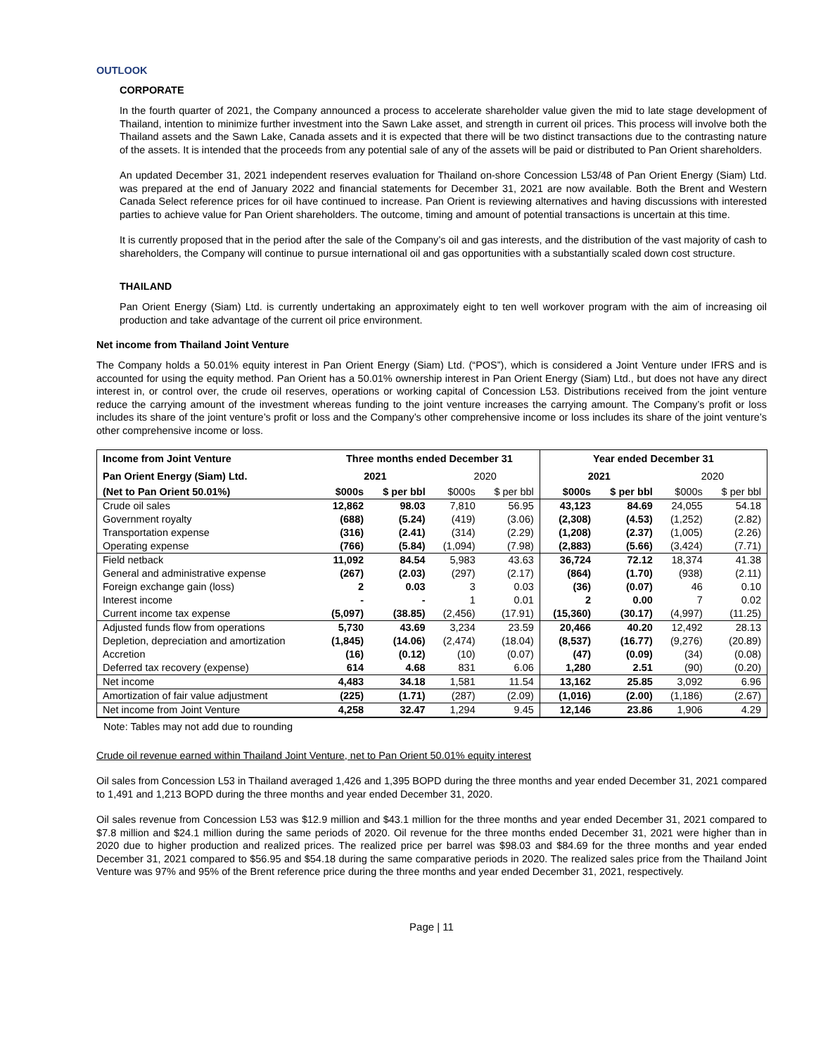OUTLOOK
CORPORATE
In the fourth quarter of 2021, the Company announced a process to accelerate shareholder value given the mid to late stage development of Thailand, intention to minimize further investment into the Sawn Lake asset, and strength in current oil prices. This process will involve both the Thailand assets and the Sawn Lake, Canada assets and it is expected that there will be two distinct transactions due to the contrasting nature of the assets. It is intended that the proceeds from any potential sale of any of the assets will be paid or distributed to Pan Orient shareholders.
An updated December 31, 2021 independent reserves evaluation for Thailand on-shore Concession L53/48 of Pan Orient Energy (Siam) Ltd. was prepared at the end of January 2022 and financial statements for December 31, 2021 are now available. Both the Brent and Western Canada Select reference prices for oil have continued to increase. Pan Orient is reviewing alternatives and having discussions with interested parties to achieve value for Pan Orient shareholders. The outcome, timing and amount of potential transactions is uncertain at this time.
It is currently proposed that in the period after the sale of the Company’s oil and gas interests, and the distribution of the vast majority of cash to shareholders, the Company will continue to pursue international oil and gas opportunities with a substantially scaled down cost structure.
THAILAND
Pan Orient Energy (Siam) Ltd. is currently undertaking an approximately eight to ten well workover program with the aim of increasing oil production and take advantage of the current oil price environment.
Net income from Thailand Joint Venture
The Company holds a 50.01% equity interest in Pan Orient Energy (Siam) Ltd. (“POS”), which is considered a Joint Venture under IFRS and is accounted for using the equity method. Pan Orient has a 50.01% ownership interest in Pan Orient Energy (Siam) Ltd., but does not have any direct interest in, or control over, the crude oil reserves, operations or working capital of Concession L53. Distributions received from the joint venture reduce the carrying amount of the investment whereas funding to the joint venture increases the carrying amount. The Company’s profit or loss includes its share of the joint venture’s profit or loss and the Company’s other comprehensive income or loss includes its share of the joint venture’s other comprehensive income or loss.
| Income from Joint Venture | Three months ended December 31 | | | | Year ended December 31 | | | |
| --- | --- | --- | --- | --- | --- | --- | --- | --- |
| Pan Orient Energy (Siam) Ltd. | 2021 | | 2020 | | 2021 | | 2020 | |
| (Net to Pan Orient 50.01%) | $000s | $ per bbl | $000s | $ per bbl | $000s | $ per bbl | $000s | $ per bbl |
| Crude oil sales | 12,862 | 98.03 | 7,810 | 56.95 | 43,123 | 84.69 | 24,055 | 54.18 |
| Government royalty | (688) | (5.24) | (419) | (3.06) | (2,308) | (4.53) | (1,252) | (2.82) |
| Transportation expense | (316) | (2.41) | (314) | (2.29) | (1,208) | (2.37) | (1,005) | (2.26) |
| Operating expense | (766) | (5.84) | (1,094) | (7.98) | (2,883) | (5.66) | (3,424) | (7.71) |
| Field netback | 11,092 | 84.54 | 5,983 | 43.63 | 36,724 | 72.12 | 18,374 | 41.38 |
| General and administrative expense | (267) | (2.03) | (297) | (2.17) | (864) | (1.70) | (938) | (2.11) |
| Foreign exchange gain (loss) | 2 | 0.03 | 3 | 0.03 | (36) | (0.07) | 46 | 0.10 |
| Interest income | - | - | 1 | 0.01 | 2 | 0.00 | 7 | 0.02 |
| Current income tax expense | (5,097) | (38.85) | (2,456) | (17.91) | (15,360) | (30.17) | (4,997) | (11.25) |
| Adjusted funds flow from operations | 5,730 | 43.69 | 3,234 | 23.59 | 20,466 | 40.20 | 12,492 | 28.13 |
| Depletion, depreciation and amortization | (1,845) | (14.06) | (2,474) | (18.04) | (8,537) | (16.77) | (9,276) | (20.89) |
| Accretion | (16) | (0.12) | (10) | (0.07) | (47) | (0.09) | (34) | (0.08) |
| Deferred tax recovery (expense) | 614 | 4.68 | 831 | 6.06 | 1,280 | 2.51 | (90) | (0.20) |
| Net income | 4,483 | 34.18 | 1,581 | 11.54 | 13,162 | 25.85 | 3,092 | 6.96 |
| Amortization of fair value adjustment | (225) | (1.71) | (287) | (2.09) | (1,016) | (2.00) | (1,186) | (2.67) |
| Net income from Joint Venture | 4,258 | 32.47 | 1,294 | 9.45 | 12,146 | 23.86 | 1,906 | 4.29 |
Note: Tables may not add due to rounding
Crude oil revenue earned within Thailand Joint Venture, net to Pan Orient 50.01% equity interest
Oil sales from Concession L53 in Thailand averaged 1,426 and 1,395 BOPD during the three months and year ended December 31, 2021 compared to 1,491 and 1,213 BOPD during the three months and year ended December 31, 2020.
Oil sales revenue from Concession L53 was $12.9 million and $43.1 million for the three months and year ended December 31, 2021 compared to $7.8 million and $24.1 million during the same periods of 2020. Oil revenue for the three months ended December 31, 2021 were higher than in 2020 due to higher production and realized prices. The realized price per barrel was $98.03 and $84.69 for the three months and year ended December 31, 2021 compared to $56.95 and $54.18 during the same comparative periods in 2020. The realized sales price from the Thailand Joint Venture was 97% and 95% of the Brent reference price during the three months and year ended December 31, 2021, respectively.
Page | 11